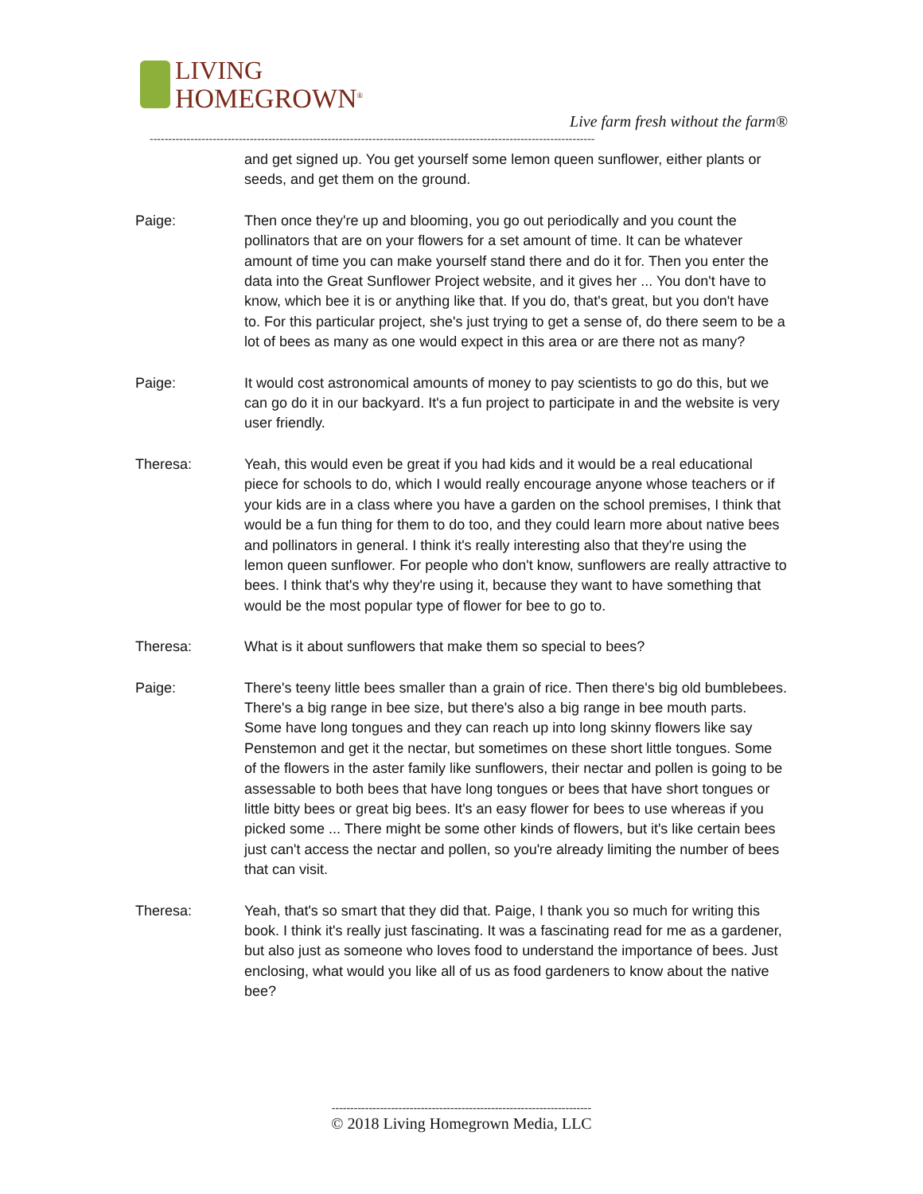LIVING
HOMEGROWN<sup>®</sup>
Live farm fresh without the farm®
------------------------------------------------------------------------------------------------------------------------
and get signed up. You get yourself some lemon queen sunflower, either plants or seeds, and get them on the ground.
Paige: Then once they're up and blooming, you go out periodically and you count the pollinators that are on your flowers for a set amount of time. It can be whatever amount of time you can make yourself stand there and do it for. Then you enter the data into the Great Sunflower Project website, and it gives her ... You don't have to know, which bee it is or anything like that. If you do, that's great, but you don't have to. For this particular project, she's just trying to get a sense of, do there seem to be a lot of bees as many as one would expect in this area or are there not as many?
Paige: It would cost astronomical amounts of money to pay scientists to go do this, but we can go do it in our backyard. It's a fun project to participate in and the website is very user friendly.
Theresa: Yeah, this would even be great if you had kids and it would be a real educational piece for schools to do, which I would really encourage anyone whose teachers or if your kids are in a class where you have a garden on the school premises, I think that would be a fun thing for them to do too, and they could learn more about native bees and pollinators in general. I think it's really interesting also that they're using the lemon queen sunflower. For people who don't know, sunflowers are really attractive to bees. I think that's why they're using it, because they want to have something that would be the most popular type of flower for bee to go to.
Theresa: What is it about sunflowers that make them so special to bees?
Paige: There's teeny little bees smaller than a grain of rice. Then there's big old bumblebees. There's a big range in bee size, but there's also a big range in bee mouth parts. Some have long tongues and they can reach up into long skinny flowers like say Penstemon and get it the nectar, but sometimes on these short little tongues. Some of the flowers in the aster family like sunflowers, their nectar and pollen is going to be assessable to both bees that have long tongues or bees that have short tongues or little bitty bees or great big bees. It's an easy flower for bees to use whereas if you picked some ... There might be some other kinds of flowers, but it's like certain bees just can't access the nectar and pollen, so you're already limiting the number of bees that can visit.
Theresa: Yeah, that's so smart that they did that. Paige, I thank you so much for writing this book. I think it's really just fascinating. It was a fascinating read for me as a gardener, but also just as someone who loves food to understand the importance of bees. Just enclosing, what would you like all of us as food gardeners to know about the native bee?
----------------------------------------------------------------------
© 2018 Living Homegrown Media, LLC